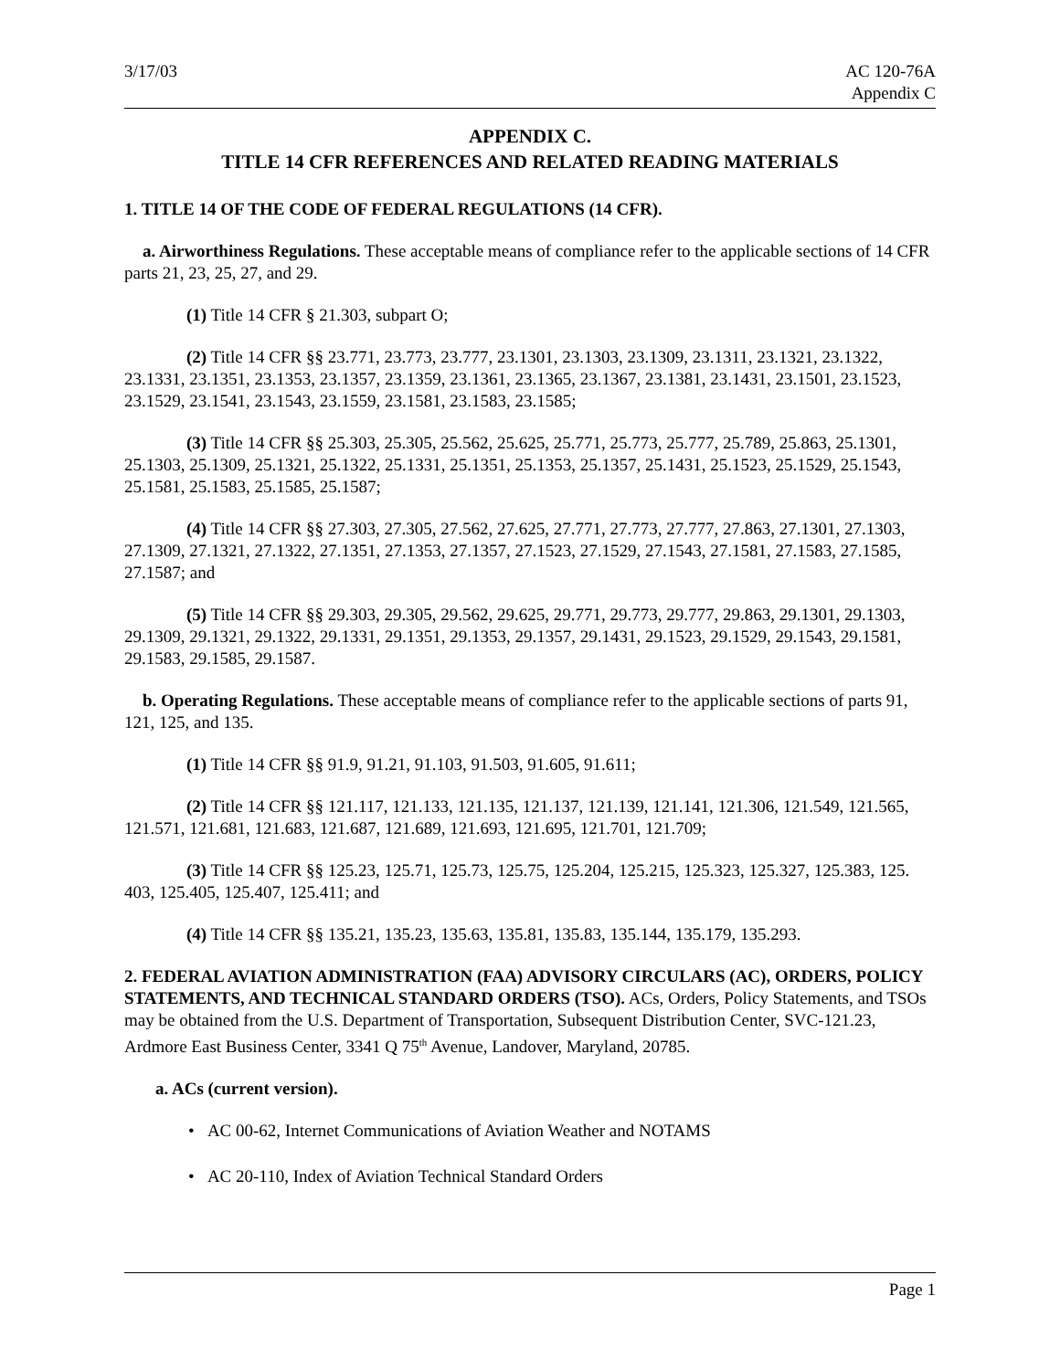3/17/03 AC 120-76A
Appendix C
APPENDIX C.
TITLE 14 CFR REFERENCES AND RELATED READING MATERIALS
1. TITLE 14 OF THE CODE OF FEDERAL REGULATIONS (14 CFR).
a. Airworthiness Regulations. These acceptable means of compliance refer to the applicable sections of 14 CFR parts 21, 23, 25, 27, and 29.
(1) Title 14 CFR § 21.303, subpart O;
(2) Title 14 CFR §§ 23.771, 23.773, 23.777, 23.1301, 23.1303, 23.1309, 23.1311, 23.1321, 23.1322, 23.1331, 23.1351, 23.1353, 23.1357, 23.1359, 23.1361, 23.1365, 23.1367, 23.1381, 23.1431, 23.1501, 23.1523, 23.1529, 23.1541, 23.1543, 23.1559, 23.1581, 23.1583, 23.1585;
(3) Title 14 CFR §§ 25.303, 25.305, 25.562, 25.625, 25.771, 25.773, 25.777, 25.789, 25.863, 25.1301, 25.1303, 25.1309, 25.1321, 25.1322, 25.1331, 25.1351, 25.1353, 25.1357, 25.1431, 25.1523, 25.1529, 25.1543, 25.1581, 25.1583, 25.1585, 25.1587;
(4) Title 14 CFR §§ 27.303, 27.305, 27.562, 27.625, 27.771, 27.773, 27.777, 27.863, 27.1301, 27.1303, 27.1309, 27.1321, 27.1322, 27.1351, 27.1353, 27.1357, 27.1523, 27.1529, 27.1543, 27.1581, 27.1583, 27.1585, 27.1587; and
(5) Title 14 CFR §§ 29.303, 29.305, 29.562, 29.625, 29.771, 29.773, 29.777, 29.863, 29.1301, 29.1303, 29.1309, 29.1321, 29.1322, 29.1331, 29.1351, 29.1353, 29.1357, 29.1431, 29.1523, 29.1529, 29.1543, 29.1581, 29.1583, 29.1585, 29.1587.
b. Operating Regulations. These acceptable means of compliance refer to the applicable sections of parts 91, 121, 125, and 135.
(1) Title 14 CFR §§ 91.9, 91.21, 91.103, 91.503, 91.605, 91.611;
(2) Title 14 CFR §§ 121.117, 121.133, 121.135, 121.137, 121.139, 121.141, 121.306, 121.549, 121.565, 121.571, 121.681, 121.683, 121.687, 121.689, 121.693, 121.695, 121.701, 121.709;
(3) Title 14 CFR §§ 125.23, 125.71, 125.73, 125.75, 125.204, 125.215, 125.323, 125.327, 125.383, 125. 403, 125.405, 125.407, 125.411; and
(4) Title 14 CFR §§ 135.21, 135.23, 135.63, 135.81, 135.83, 135.144, 135.179, 135.293.
2. FEDERAL AVIATION ADMINISTRATION (FAA) ADVISORY CIRCULARS (AC), ORDERS, POLICY STATEMENTS, AND TECHNICAL STANDARD ORDERS (TSO). ACs, Orders, Policy Statements, and TSOs may be obtained from the U.S. Department of Transportation, Subsequent Distribution Center, SVC-121.23, Ardmore East Business Center, 3341 Q 75<sup>th</sup> Avenue, Landover, Maryland, 20785.
a. ACs (current version).
• AC 00-62, Internet Communications of Aviation Weather and NOTAMS
• AC 20-110, Index of Aviation Technical Standard Orders
Page 1